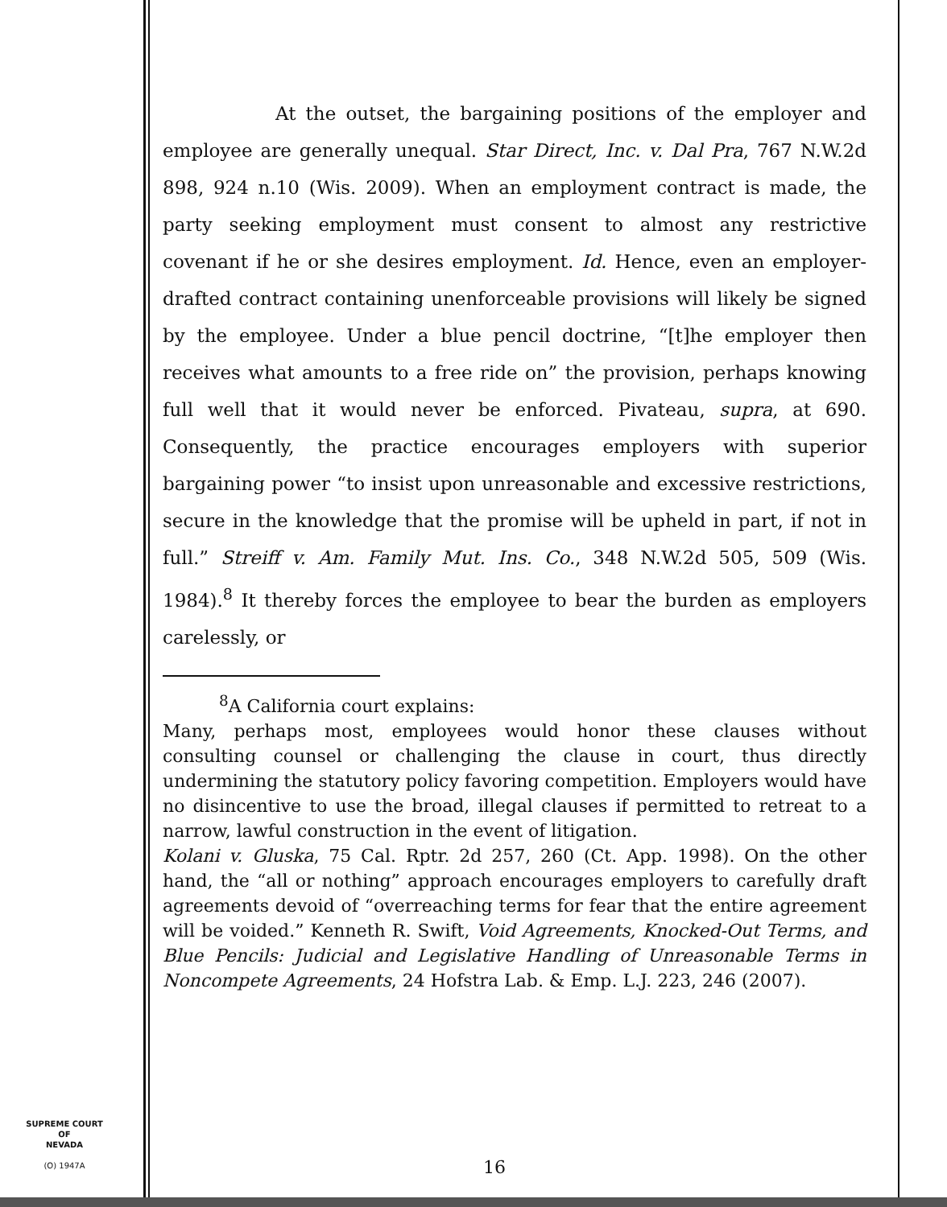At the outset, the bargaining positions of the employer and employee are generally unequal. Star Direct, Inc. v. Dal Pra, 767 N.W.2d 898, 924 n.10 (Wis. 2009). When an employment contract is made, the party seeking employment must consent to almost any restrictive covenant if he or she desires employment. Id. Hence, even an employer-drafted contract containing unenforceable provisions will likely be signed by the employee. Under a blue pencil doctrine, “[t]he employer then receives what amounts to a free ride on” the provision, perhaps knowing full well that it would never be enforced. Pivateau, supra, at 690. Consequently, the practice encourages employers with superior bargaining power “to insist upon unreasonable and excessive restrictions, secure in the knowledge that the promise will be upheld in part, if not in full.” Streiff v. Am. Family Mut. Ins. Co., 348 N.W.2d 505, 509 (Wis. 1984).<sup>8</sup> It thereby forces the employee to bear the burden as employers carelessly, or
<sup>8</sup> A California court explains:
Many, perhaps most, employees would honor these clauses without consulting counsel or challenging the clause in court, thus directly undermining the statutory policy favoring competition. Employers would have no disincentive to use the broad, illegal clauses if permitted to retreat to a narrow, lawful construction in the event of litigation.
Kolani v. Gluska, 75 Cal. Rptr. 2d 257, 260 (Ct. App. 1998). On the other hand, the “all or nothing” approach encourages employers to carefully draft agreements devoid of “overreaching terms for fear that the entire agreement will be voided.” Kenneth R. Swift, Void Agreements, Knocked-Out Terms, and Blue Pencils: Judicial and Legislative Handling of Unreasonable Terms in Noncompete Agreements, 24 Hofstra Lab. & Emp. L.J. 223, 246 (2007).
SUPREME COURT
OF
NEVADA
(O) 1947A
16